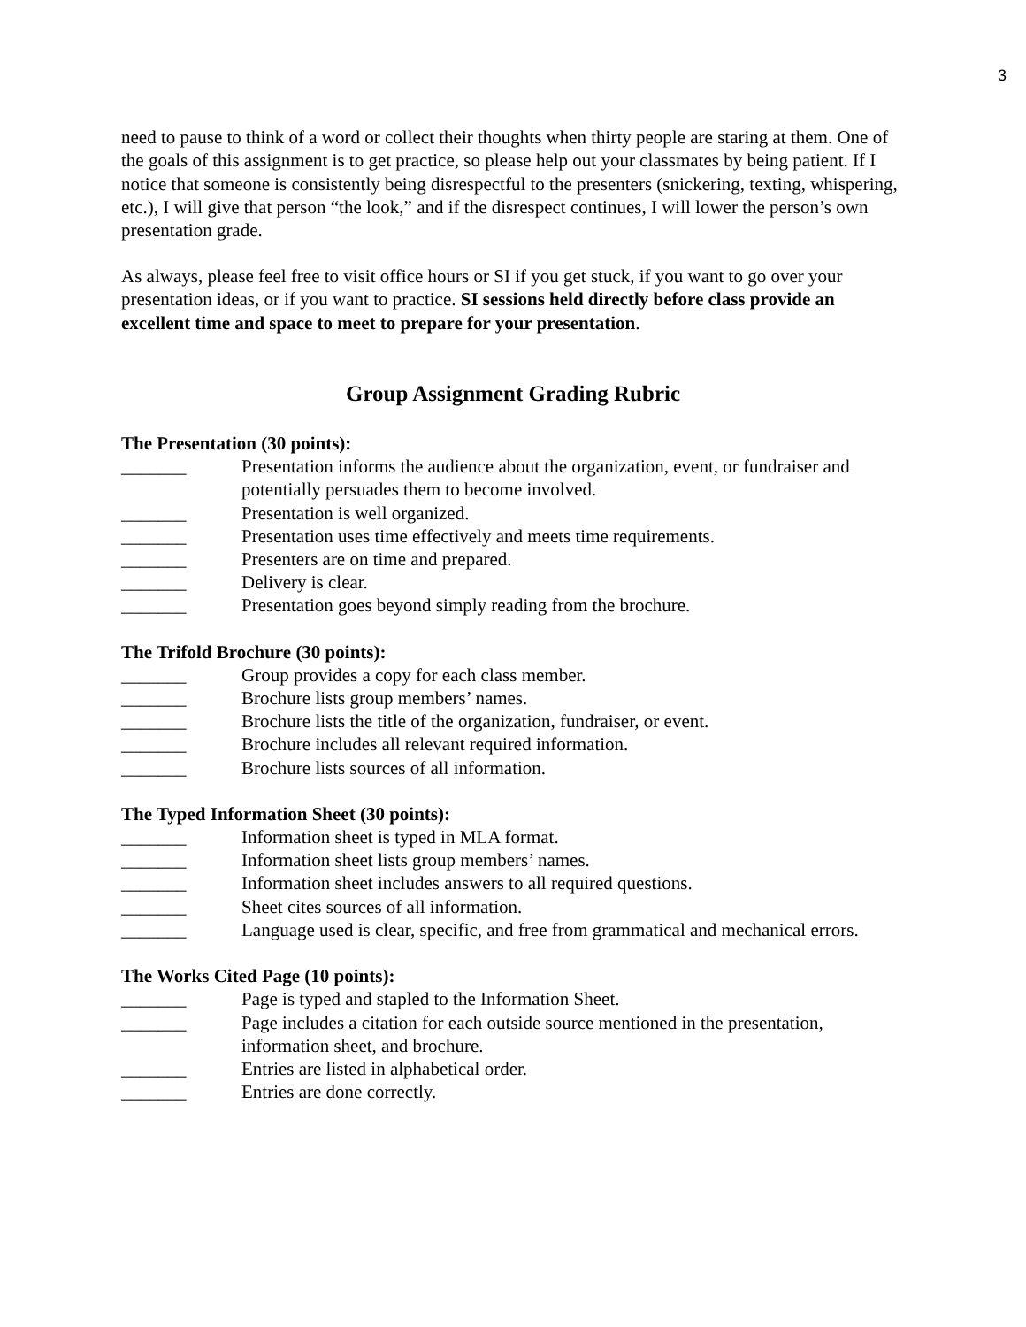3
need to pause to think of a word or collect their thoughts when thirty people are staring at them. One of the goals of this assignment is to get practice, so please help out your classmates by being patient. If I notice that someone is consistently being disrespectful to the presenters (snickering, texting, whispering, etc.), I will give that person “the look,” and if the disrespect continues, I will lower the person’s own presentation grade.
As always, please feel free to visit office hours or SI if you get stuck, if you want to go over your presentation ideas, or if you want to practice. SI sessions held directly before class provide an excellent time and space to meet to prepare for your presentation.
Group Assignment Grading Rubric
The Presentation (30 points):
_______ Presentation informs the audience about the organization, event, or fundraiser and potentially persuades them to become involved.
_______ Presentation is well organized.
_______ Presentation uses time effectively and meets time requirements.
_______ Presenters are on time and prepared.
_______ Delivery is clear.
_______ Presentation goes beyond simply reading from the brochure.
The Trifold Brochure (30 points):
_______ Group provides a copy for each class member.
_______ Brochure lists group members’ names.
_______ Brochure lists the title of the organization, fundraiser, or event.
_______ Brochure includes all relevant required information.
_______ Brochure lists sources of all information.
The Typed Information Sheet (30 points):
_______ Information sheet is typed in MLA format.
_______ Information sheet lists group members’ names.
_______ Information sheet includes answers to all required questions.
_______ Sheet cites sources of all information.
_______ Language used is clear, specific, and free from grammatical and mechanical errors.
The Works Cited Page (10 points):
_______ Page is typed and stapled to the Information Sheet.
_______ Page includes a citation for each outside source mentioned in the presentation, information sheet, and brochure.
_______ Entries are listed in alphabetical order.
_______ Entries are done correctly.